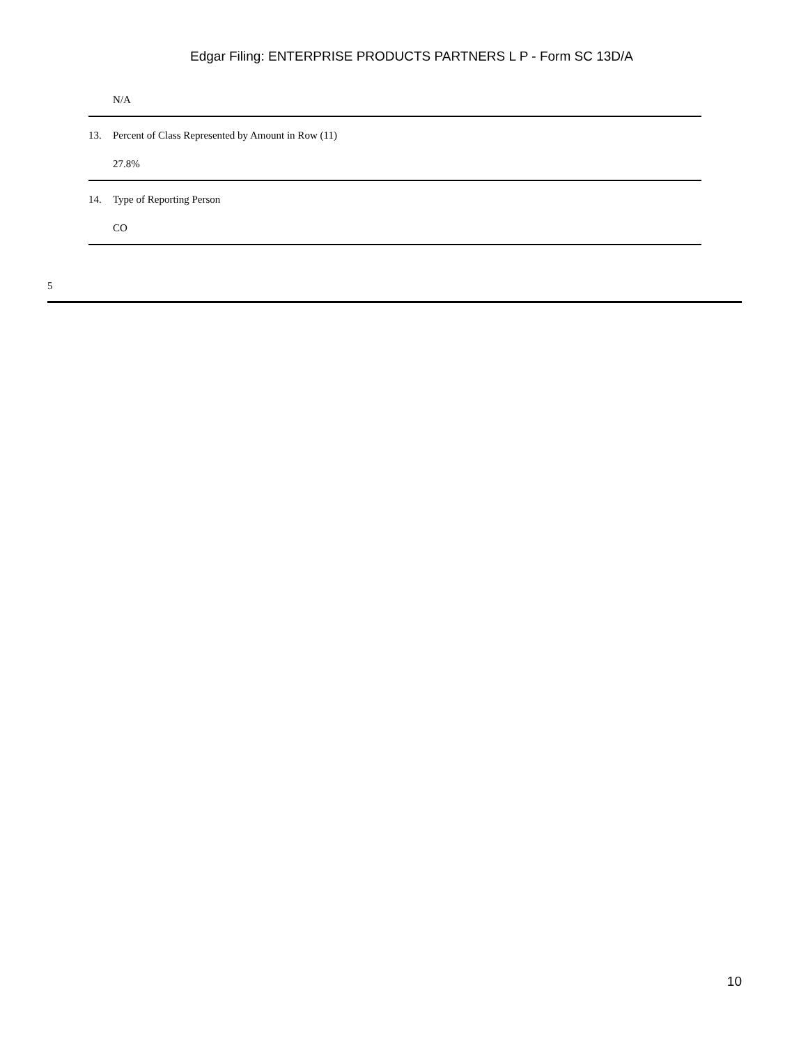Edgar Filing: ENTERPRISE PRODUCTS PARTNERS L P - Form SC 13D/A
| | N/A |
| 13. | Percent of Class Represented by Amount in Row (11) |
| | 27.8% |
| 14. | Type of Reporting Person |
| | CO |
5
10